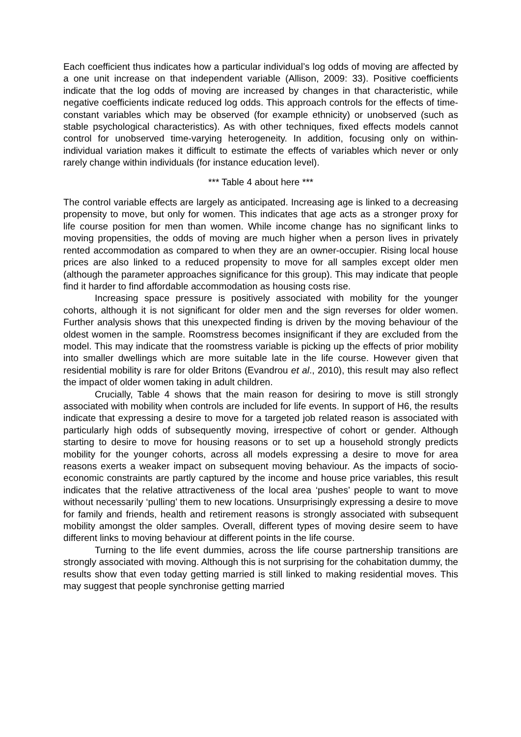Each coefficient thus indicates how a particular individual’s log odds of moving are affected by a one unit increase on that independent variable (Allison, 2009: 33). Positive coefficients indicate that the log odds of moving are increased by changes in that characteristic, while negative coefficients indicate reduced log odds. This approach controls for the effects of time-constant variables which may be observed (for example ethnicity) or unobserved (such as stable psychological characteristics). As with other techniques, fixed effects models cannot control for unobserved time-varying heterogeneity. In addition, focusing only on within-individual variation makes it difficult to estimate the effects of variables which never or only rarely change within individuals (for instance education level).
*** Table 4 about here ***
The control variable effects are largely as anticipated. Increasing age is linked to a decreasing propensity to move, but only for women. This indicates that age acts as a stronger proxy for life course position for men than women. While income change has no significant links to moving propensities, the odds of moving are much higher when a person lives in privately rented accommodation as compared to when they are an owner-occupier. Rising local house prices are also linked to a reduced propensity to move for all samples except older men (although the parameter approaches significance for this group). This may indicate that people find it harder to find affordable accommodation as housing costs rise.
Increasing space pressure is positively associated with mobility for the younger cohorts, although it is not significant for older men and the sign reverses for older women. Further analysis shows that this unexpected finding is driven by the moving behaviour of the oldest women in the sample. Roomstress becomes insignificant if they are excluded from the model. This may indicate that the roomstress variable is picking up the effects of prior mobility into smaller dwellings which are more suitable late in the life course. However given that residential mobility is rare for older Britons (Evandrou et al., 2010), this result may also reflect the impact of older women taking in adult children.
Crucially, Table 4 shows that the main reason for desiring to move is still strongly associated with mobility when controls are included for life events. In support of H6, the results indicate that expressing a desire to move for a targeted job related reason is associated with particularly high odds of subsequently moving, irrespective of cohort or gender. Although starting to desire to move for housing reasons or to set up a household strongly predicts mobility for the younger cohorts, across all models expressing a desire to move for area reasons exerts a weaker impact on subsequent moving behaviour. As the impacts of socio-economic constraints are partly captured by the income and house price variables, this result indicates that the relative attractiveness of the local area ‘pushes’ people to want to move without necessarily ‘pulling’ them to new locations. Unsurprisingly expressing a desire to move for family and friends, health and retirement reasons is strongly associated with subsequent mobility amongst the older samples. Overall, different types of moving desire seem to have different links to moving behaviour at different points in the life course.
Turning to the life event dummies, across the life course partnership transitions are strongly associated with moving. Although this is not surprising for the cohabitation dummy, the results show that even today getting married is still linked to making residential moves. This may suggest that people synchronise getting married